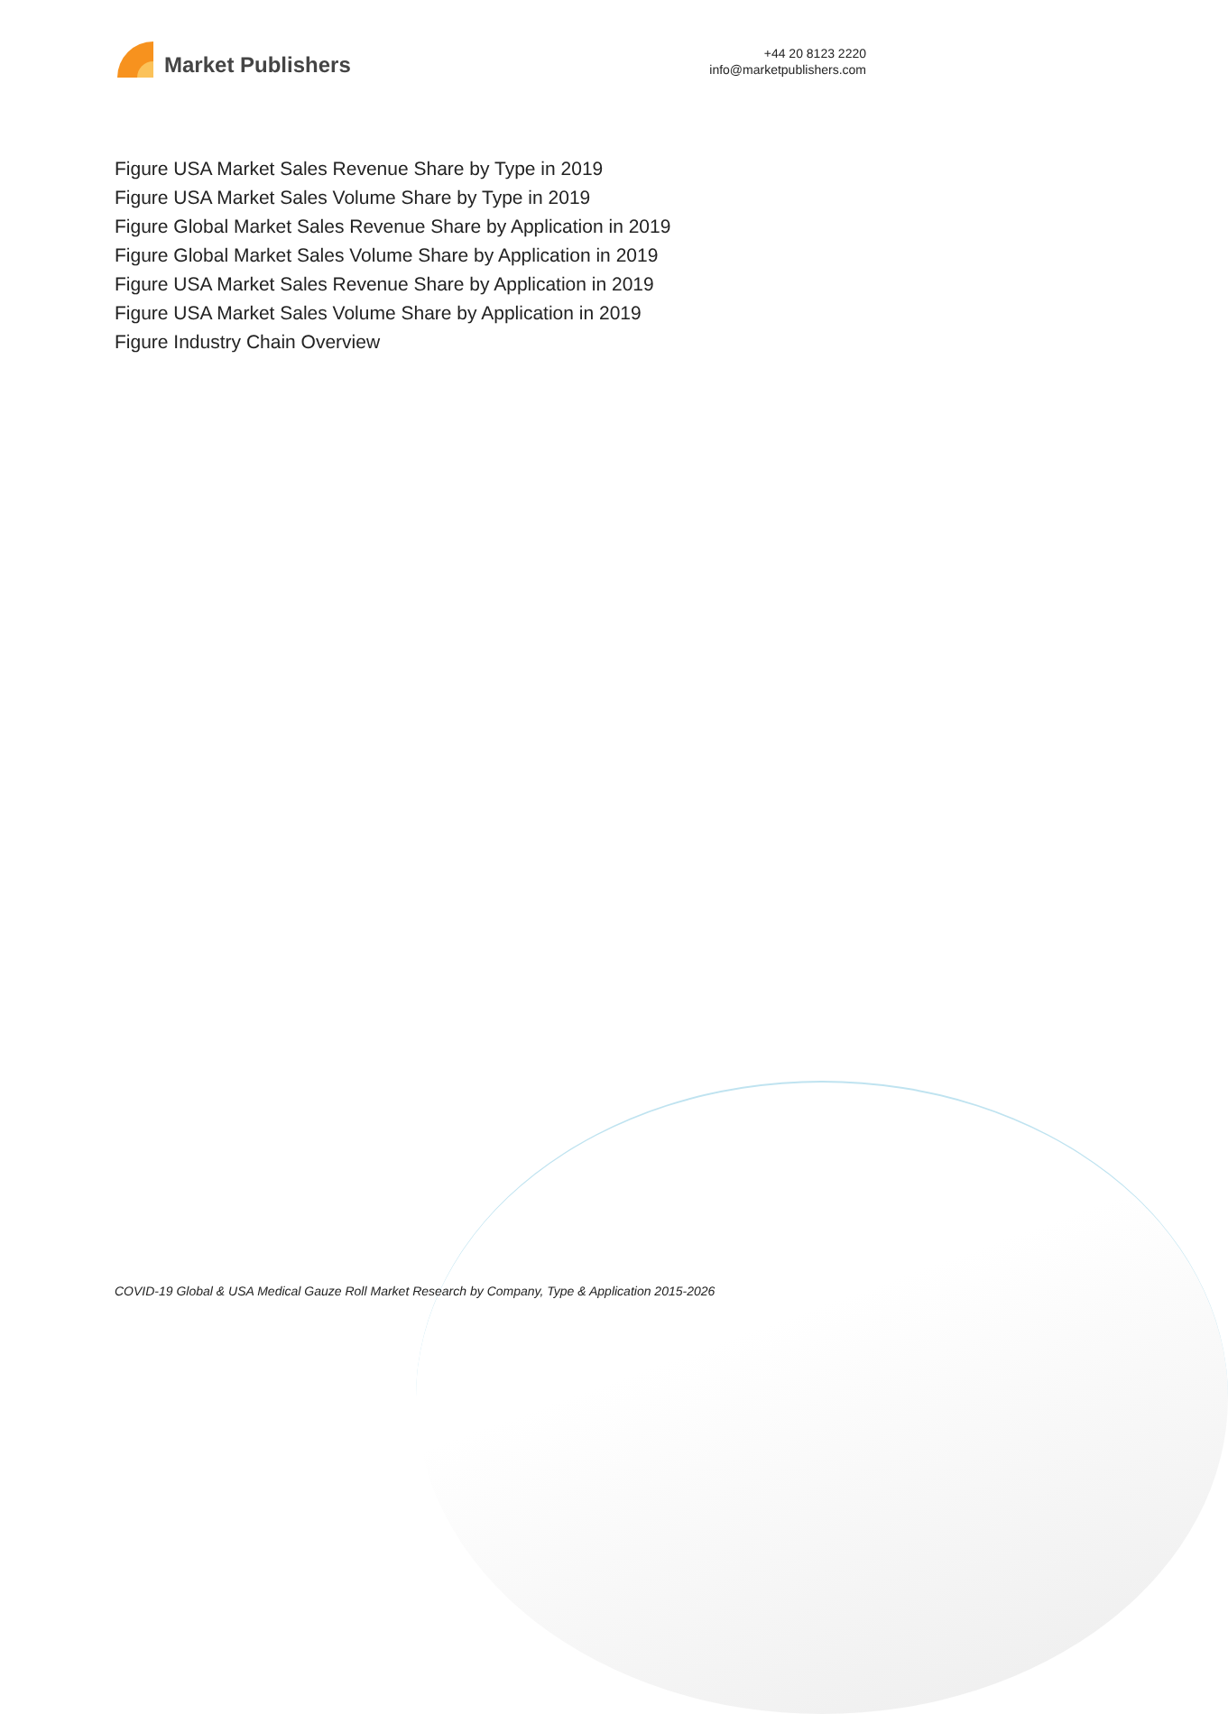Market Publishers
+44 20 8123 2220
info@marketpublishers.com
Figure USA Market Sales Revenue Share by Type in 2019
Figure USA Market Sales Volume Share by Type in 2019
Figure Global Market Sales Revenue Share by Application in 2019
Figure Global Market Sales Volume Share by Application in 2019
Figure USA Market Sales Revenue Share by Application in 2019
Figure USA Market Sales Volume Share by Application in 2019
Figure Industry Chain Overview
COVID-19 Global & USA Medical Gauze Roll Market Research by Company, Type & Application 2015-2026